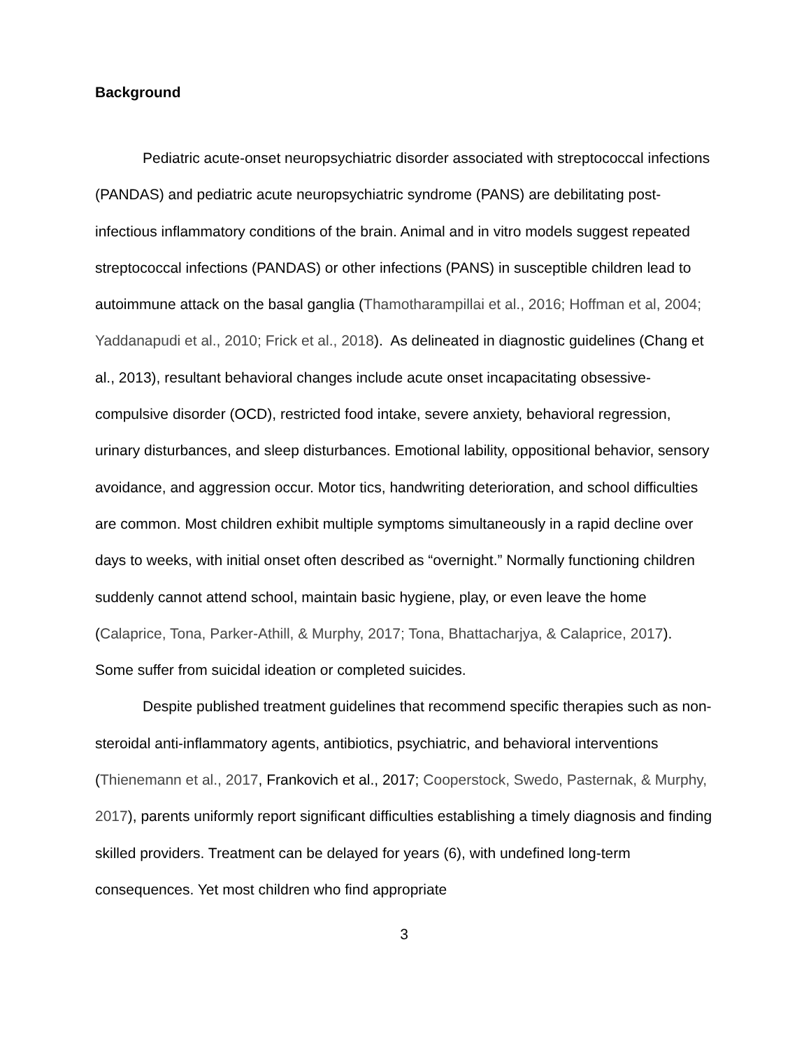Background
Pediatric acute-onset neuropsychiatric disorder associated with streptococcal infections (PANDAS) and pediatric acute neuropsychiatric syndrome (PANS) are debilitating post-infectious inflammatory conditions of the brain. Animal and in vitro models suggest repeated streptococcal infections (PANDAS) or other infections (PANS) in susceptible children lead to autoimmune attack on the basal ganglia (Thamotharampillai et al., 2016; Hoffman et al, 2004; Yaddanapudi et al., 2010; Frick et al., 2018). As delineated in diagnostic guidelines (Chang et al., 2013), resultant behavioral changes include acute onset incapacitating obsessive-compulsive disorder (OCD), restricted food intake, severe anxiety, behavioral regression, urinary disturbances, and sleep disturbances. Emotional lability, oppositional behavior, sensory avoidance, and aggression occur. Motor tics, handwriting deterioration, and school difficulties are common. Most children exhibit multiple symptoms simultaneously in a rapid decline over days to weeks, with initial onset often described as “overnight.” Normally functioning children suddenly cannot attend school, maintain basic hygiene, play, or even leave the home (Calaprice, Tona, Parker-Athill, & Murphy, 2017; Tona, Bhattacharjya, & Calaprice, 2017). Some suffer from suicidal ideation or completed suicides.
Despite published treatment guidelines that recommend specific therapies such as non-steroidal anti-inflammatory agents, antibiotics, psychiatric, and behavioral interventions (Thienemann et al., 2017, Frankovich et al., 2017; Cooperstock, Swedo, Pasternak, & Murphy, 2017), parents uniformly report significant difficulties establishing a timely diagnosis and finding skilled providers. Treatment can be delayed for years (6), with undefined long-term consequences. Yet most children who find appropriate
3